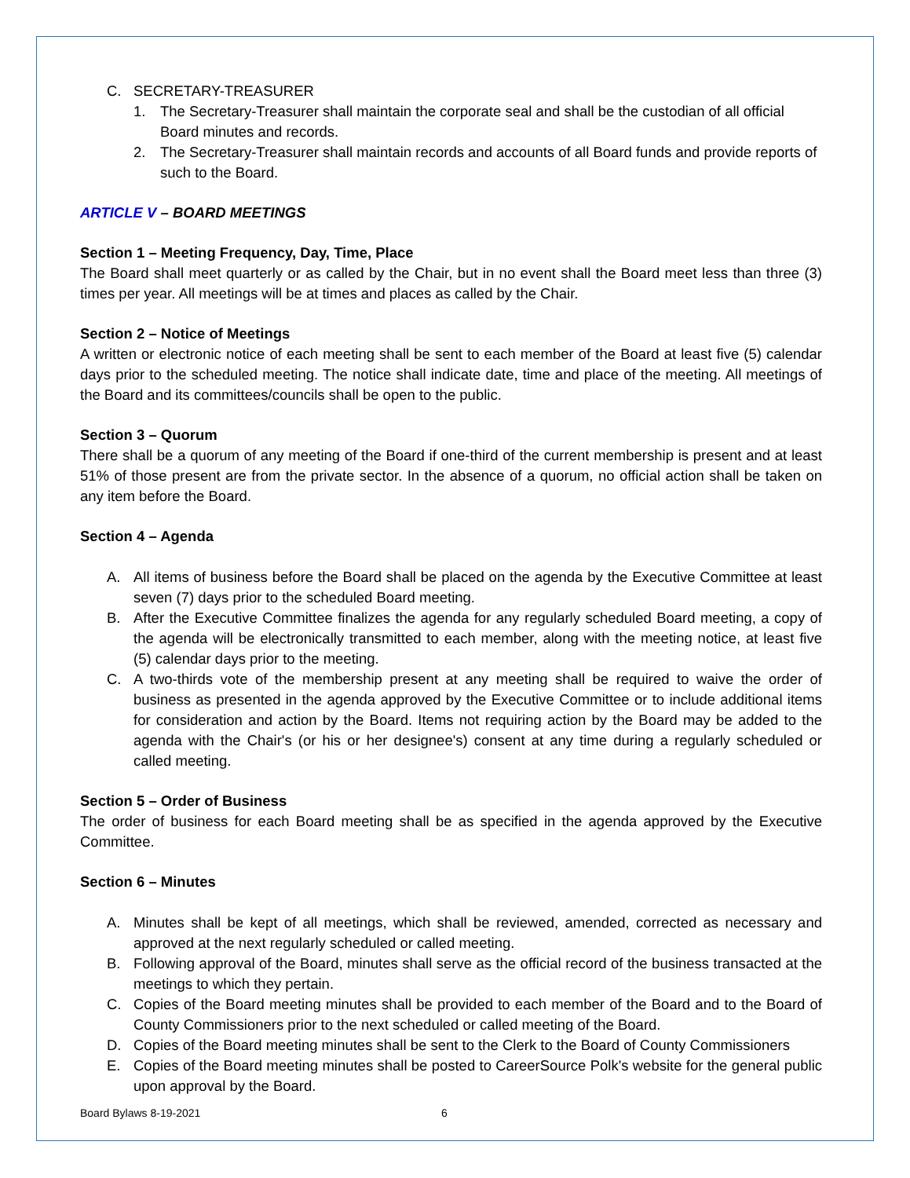C. SECRETARY-TREASURER
1. The Secretary-Treasurer shall maintain the corporate seal and shall be the custodian of all official Board minutes and records.
2. The Secretary-Treasurer shall maintain records and accounts of all Board funds and provide reports of such to the Board.
ARTICLE V – BOARD MEETINGS
Section 1 – Meeting Frequency, Day, Time, Place
The Board shall meet quarterly or as called by the Chair, but in no event shall the Board meet less than three (3) times per year. All meetings will be at times and places as called by the Chair.
Section 2 – Notice of Meetings
A written or electronic notice of each meeting shall be sent to each member of the Board at least five (5) calendar days prior to the scheduled meeting. The notice shall indicate date, time and place of the meeting. All meetings of the Board and its committees/councils shall be open to the public.
Section 3 – Quorum
There shall be a quorum of any meeting of the Board if one-third of the current membership is present and at least 51% of those present are from the private sector. In the absence of a quorum, no official action shall be taken on any item before the Board.
Section 4 – Agenda
A. All items of business before the Board shall be placed on the agenda by the Executive Committee at least seven (7) days prior to the scheduled Board meeting.
B. After the Executive Committee finalizes the agenda for any regularly scheduled Board meeting, a copy of the agenda will be electronically transmitted to each member, along with the meeting notice, at least five (5) calendar days prior to the meeting.
C. A two-thirds vote of the membership present at any meeting shall be required to waive the order of business as presented in the agenda approved by the Executive Committee or to include additional items for consideration and action by the Board. Items not requiring action by the Board may be added to the agenda with the Chair's (or his or her designee's) consent at any time during a regularly scheduled or called meeting.
Section 5 – Order of Business
The order of business for each Board meeting shall be as specified in the agenda approved by the Executive Committee.
Section 6 – Minutes
A. Minutes shall be kept of all meetings, which shall be reviewed, amended, corrected as necessary and approved at the next regularly scheduled or called meeting.
B. Following approval of the Board, minutes shall serve as the official record of the business transacted at the meetings to which they pertain.
C. Copies of the Board meeting minutes shall be provided to each member of the Board and to the Board of County Commissioners prior to the next scheduled or called meeting of the Board.
D. Copies of the Board meeting minutes shall be sent to the Clerk to the Board of County Commissioners
E. Copies of the Board meeting minutes shall be posted to CareerSource Polk's website for the general public upon approval by the Board.
Board Bylaws 8-19-2021 6